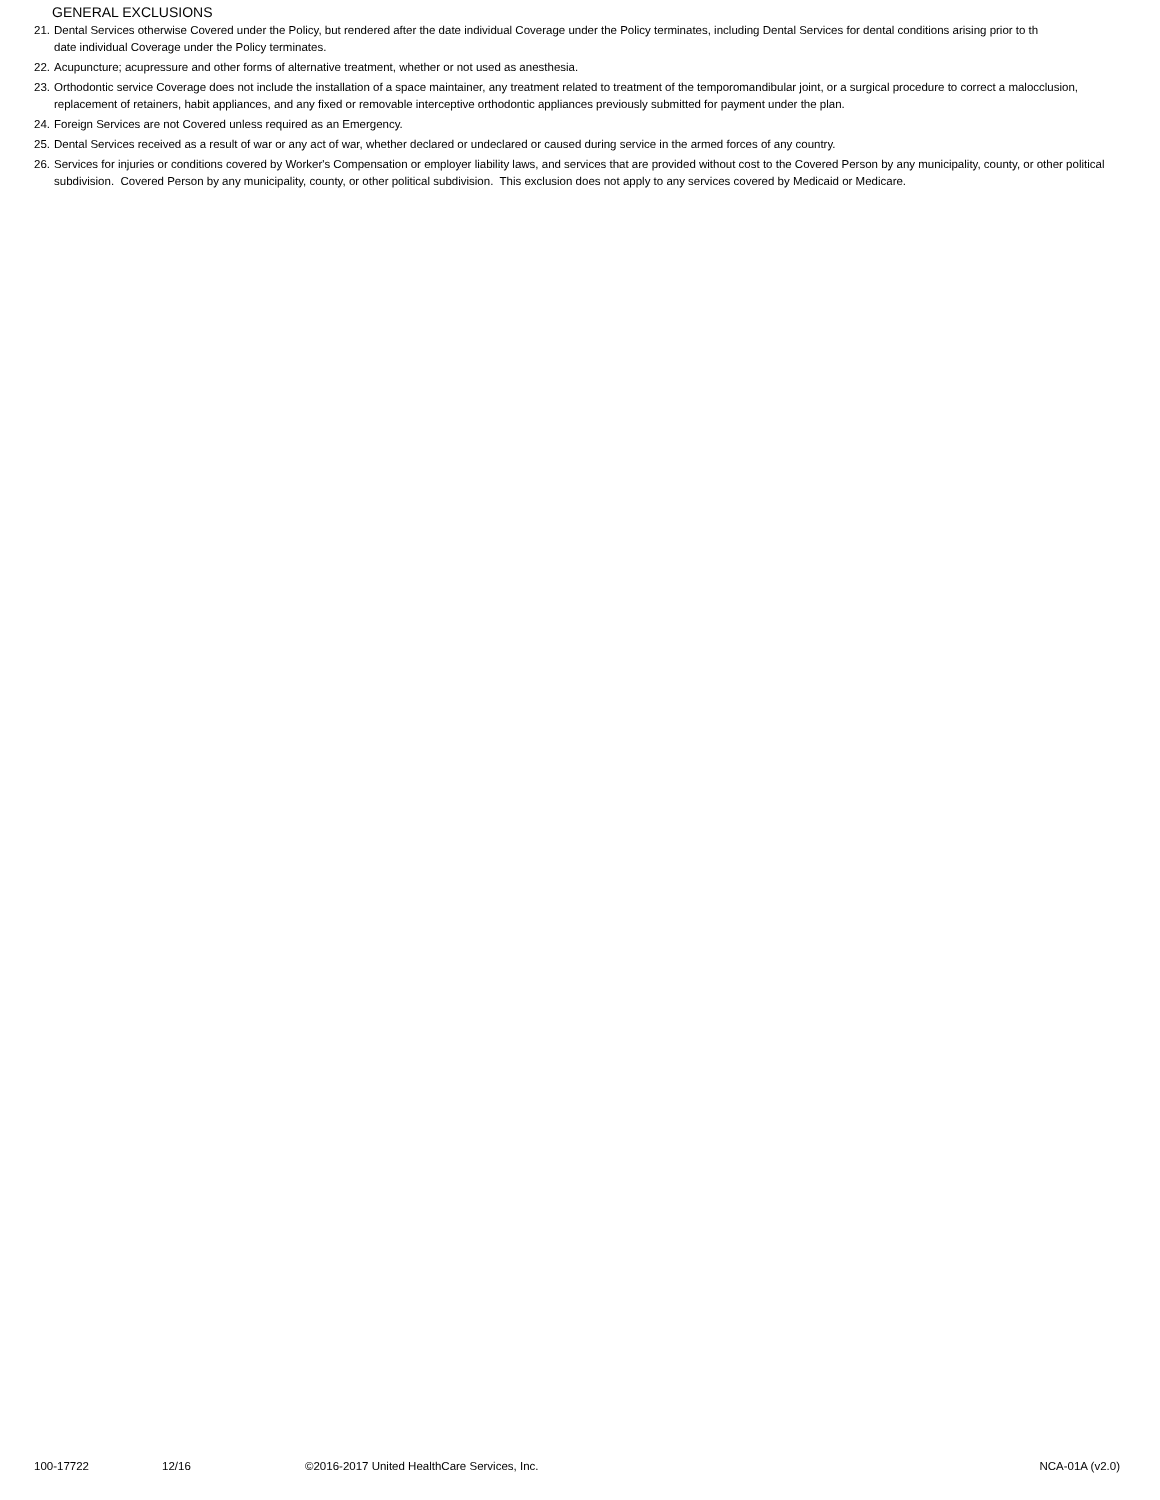GENERAL EXCLUSIONS
21. Dental Services otherwise Covered under the Policy, but rendered after the date individual Coverage under the Policy terminates, including Dental Services for dental conditions arising prior to th
date individual Coverage under the Policy terminates.
22. Acupuncture; acupressure and other forms of alternative treatment, whether or not used as anesthesia.
23. Orthodontic service Coverage does not include the installation of a space maintainer, any treatment related to treatment of the temporomandibular joint, or a surgical procedure to correct a malocclusion, replacement of retainers, habit appliances, and any fixed or removable interceptive orthodontic appliances previously submitted for payment under the plan.
24. Foreign Services are not Covered unless required as an Emergency.
25. Dental Services received as a result of war or any act of war, whether declared or undeclared or caused during service in the armed forces of any country.
26. Services for injuries or conditions covered by Worker's Compensation or employer liability laws, and services that are provided without cost to the Covered Person by any municipality, county, or other political subdivision. Covered Person by any municipality, county, or other political subdivision. This exclusion does not apply to any services covered by Medicaid or Medicare.
100-17722 12/16 ©2016-2017 United HealthCare Services, Inc. NCA-01A (v2.0)